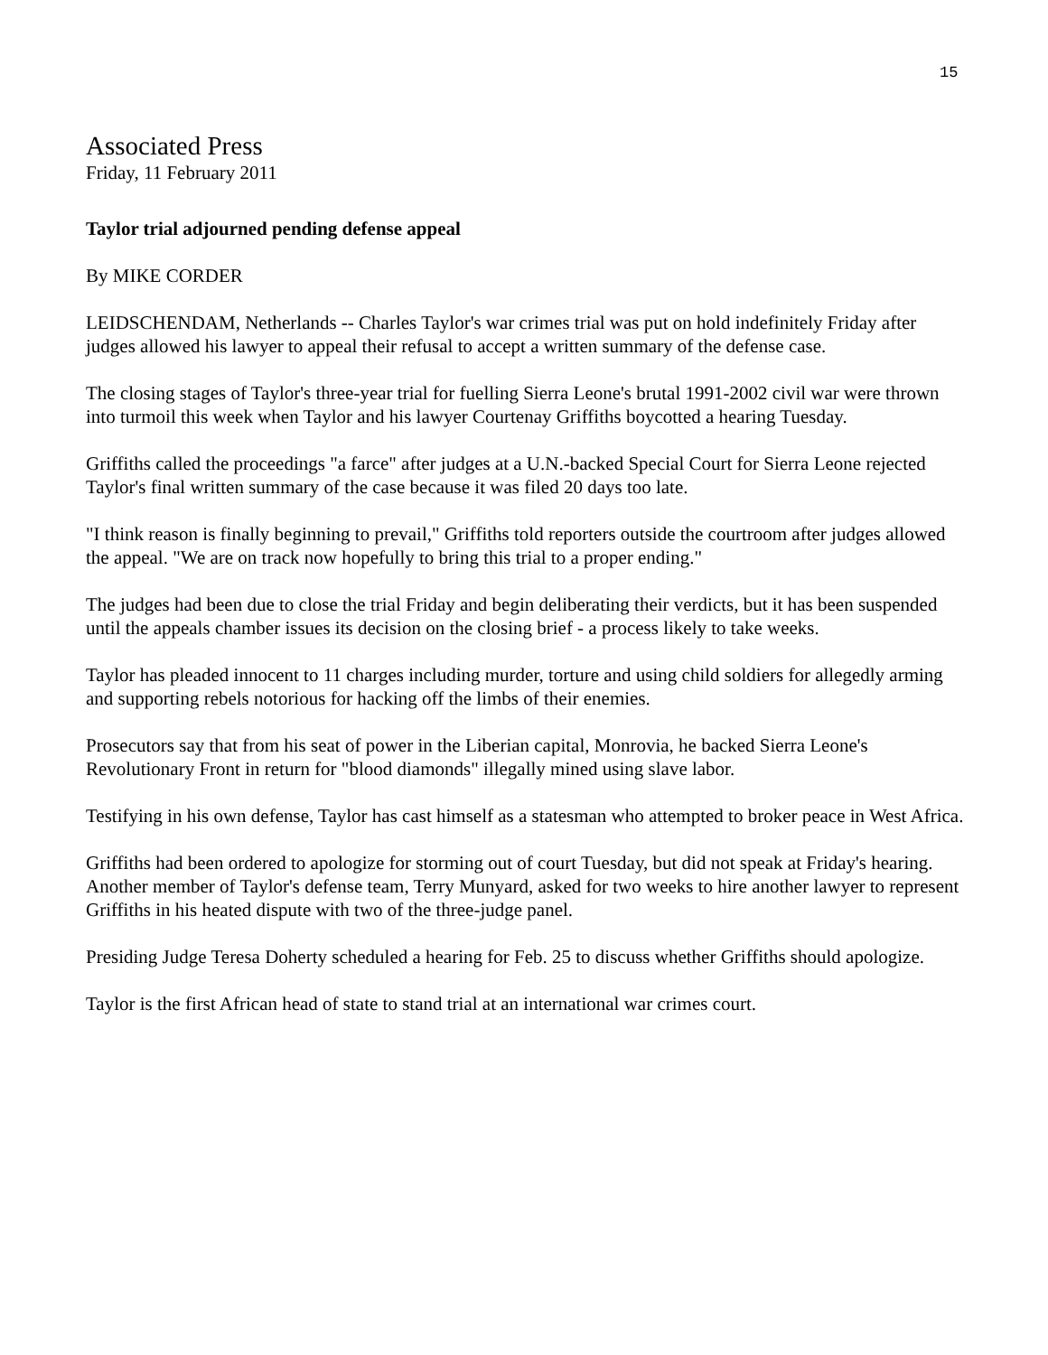15
Associated Press
Friday, 11 February 2011
Taylor trial adjourned pending defense appeal
By MIKE CORDER
LEIDSCHENDAM, Netherlands -- Charles Taylor's war crimes trial was put on hold indefinitely Friday after judges allowed his lawyer to appeal their refusal to accept a written summary of the defense case.
The closing stages of Taylor's three-year trial for fuelling Sierra Leone's brutal 1991-2002 civil war were thrown into turmoil this week when Taylor and his lawyer Courtenay Griffiths boycotted a hearing Tuesday.
Griffiths called the proceedings "a farce" after judges at a U.N.-backed Special Court for Sierra Leone rejected Taylor's final written summary of the case because it was filed 20 days too late.
"I think reason is finally beginning to prevail," Griffiths told reporters outside the courtroom after judges allowed the appeal. "We are on track now hopefully to bring this trial to a proper ending."
The judges had been due to close the trial Friday and begin deliberating their verdicts, but it has been suspended until the appeals chamber issues its decision on the closing brief - a process likely to take weeks.
Taylor has pleaded innocent to 11 charges including murder, torture and using child soldiers for allegedly arming and supporting rebels notorious for hacking off the limbs of their enemies.
Prosecutors say that from his seat of power in the Liberian capital, Monrovia, he backed Sierra Leone's Revolutionary Front in return for "blood diamonds" illegally mined using slave labor.
Testifying in his own defense, Taylor has cast himself as a statesman who attempted to broker peace in West Africa.
Griffiths had been ordered to apologize for storming out of court Tuesday, but did not speak at Friday's hearing. Another member of Taylor's defense team, Terry Munyard, asked for two weeks to hire another lawyer to represent Griffiths in his heated dispute with two of the three-judge panel.
Presiding Judge Teresa Doherty scheduled a hearing for Feb. 25 to discuss whether Griffiths should apologize.
Taylor is the first African head of state to stand trial at an international war crimes court.